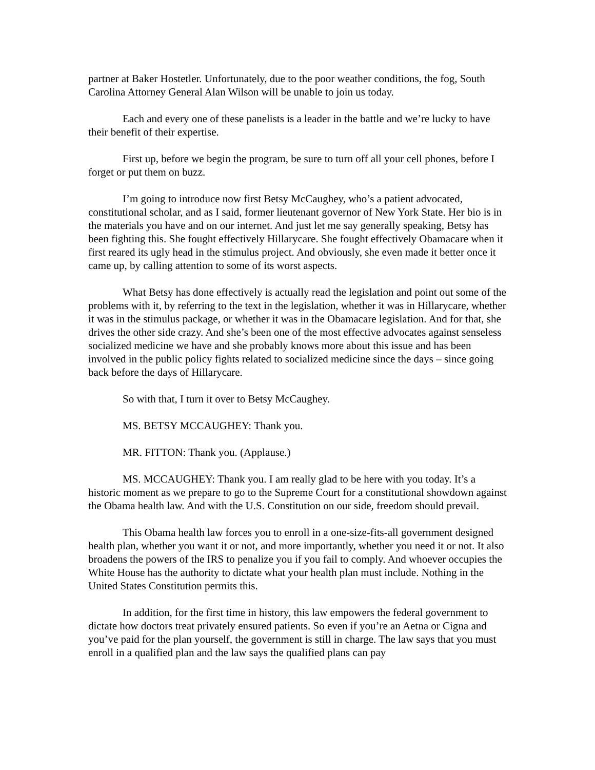partner at Baker Hostetler. Unfortunately, due to the poor weather conditions, the fog, South Carolina Attorney General Alan Wilson will be unable to join us today.
Each and every one of these panelists is a leader in the battle and we’re lucky to have their benefit of their expertise.
First up, before we begin the program, be sure to turn off all your cell phones, before I forget or put them on buzz.
I’m going to introduce now first Betsy McCaughey, who’s a patient advocated, constitutional scholar, and as I said, former lieutenant governor of New York State. Her bio is in the materials you have and on our internet. And just let me say generally speaking, Betsy has been fighting this. She fought effectively Hillarycare. She fought effectively Obamacare when it first reared its ugly head in the stimulus project. And obviously, she even made it better once it came up, by calling attention to some of its worst aspects.
What Betsy has done effectively is actually read the legislation and point out some of the problems with it, by referring to the text in the legislation, whether it was in Hillarycare, whether it was in the stimulus package, or whether it was in the Obamacare legislation. And for that, she drives the other side crazy. And she’s been one of the most effective advocates against senseless socialized medicine we have and she probably knows more about this issue and has been involved in the public policy fights related to socialized medicine since the days – since going back before the days of Hillarycare.
So with that, I turn it over to Betsy McCaughey.
MS. BETSY MCCAUGHEY: Thank you.
MR. FITTON: Thank you. (Applause.)
MS. MCCAUGHEY: Thank you. I am really glad to be here with you today. It’s a historic moment as we prepare to go to the Supreme Court for a constitutional showdown against the Obama health law. And with the U.S. Constitution on our side, freedom should prevail.
This Obama health law forces you to enroll in a one-size-fits-all government designed health plan, whether you want it or not, and more importantly, whether you need it or not. It also broadens the powers of the IRS to penalize you if you fail to comply. And whoever occupies the White House has the authority to dictate what your health plan must include. Nothing in the United States Constitution permits this.
In addition, for the first time in history, this law empowers the federal government to dictate how doctors treat privately ensured patients. So even if you’re an Aetna or Cigna and you’ve paid for the plan yourself, the government is still in charge. The law says that you must enroll in a qualified plan and the law says the qualified plans can pay